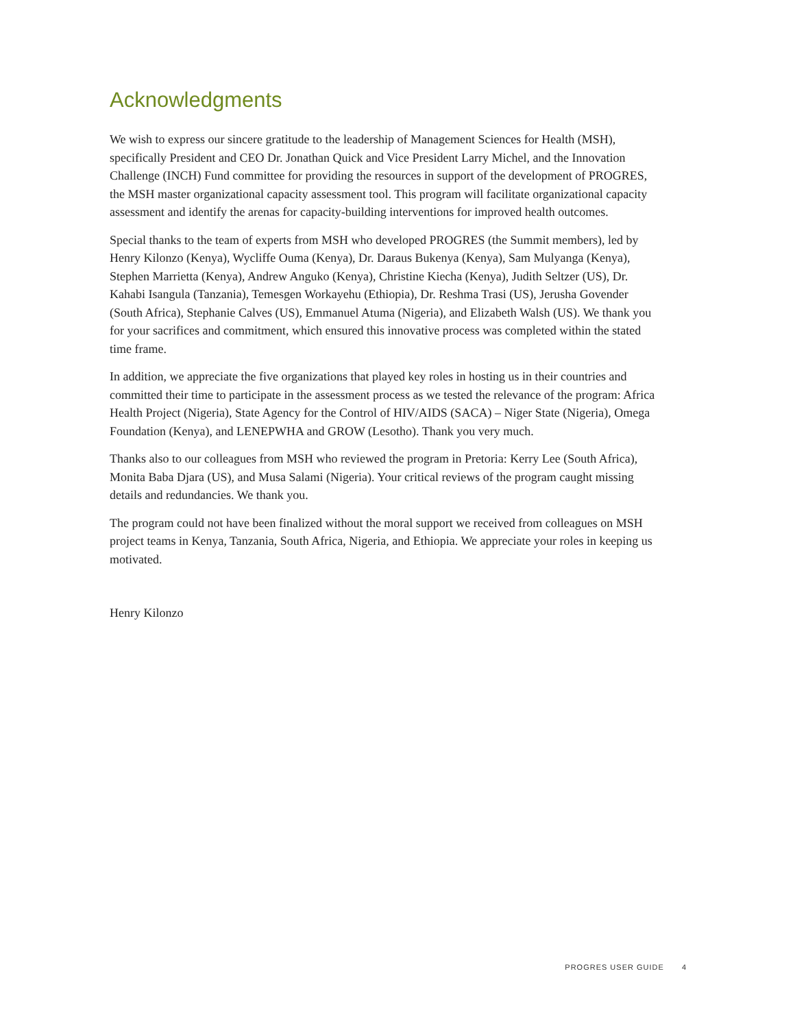Acknowledgments
We wish to express our sincere gratitude to the leadership of Management Sciences for Health (MSH), specifically President and CEO Dr. Jonathan Quick and Vice President Larry Michel, and the Innovation Challenge (INCH) Fund committee for providing the resources in support of the development of PROGRES, the MSH master organizational capacity assessment tool. This program will facilitate organizational capacity assessment and identify the arenas for capacity-building interventions for improved health outcomes.
Special thanks to the team of experts from MSH who developed PROGRES (the Summit members), led by Henry Kilonzo (Kenya), Wycliffe Ouma (Kenya), Dr. Daraus Bukenya (Kenya), Sam Mulyanga (Kenya), Stephen Marrietta (Kenya), Andrew Anguko (Kenya), Christine Kiecha (Kenya), Judith Seltzer (US), Dr. Kahabi Isangula (Tanzania), Temesgen Workayehu (Ethiopia), Dr. Reshma Trasi (US), Jerusha Govender (South Africa), Stephanie Calves (US), Emmanuel Atuma (Nigeria), and Elizabeth Walsh (US). We thank you for your sacrifices and commitment, which ensured this innovative process was completed within the stated time frame.
In addition, we appreciate the five organizations that played key roles in hosting us in their countries and committed their time to participate in the assessment process as we tested the relevance of the program: Africa Health Project (Nigeria), State Agency for the Control of HIV/AIDS (SACA) – Niger State (Nigeria), Omega Foundation (Kenya), and LENEPWHA and GROW (Lesotho). Thank you very much.
Thanks also to our colleagues from MSH who reviewed the program in Pretoria: Kerry Lee (South Africa), Monita Baba Djara (US), and Musa Salami (Nigeria). Your critical reviews of the program caught missing details and redundancies. We thank you.
The program could not have been finalized without the moral support we received from colleagues on MSH project teams in Kenya, Tanzania, South Africa, Nigeria, and Ethiopia. We appreciate your roles in keeping us motivated.
Henry Kilonzo
PROGRES USER GUIDE 4